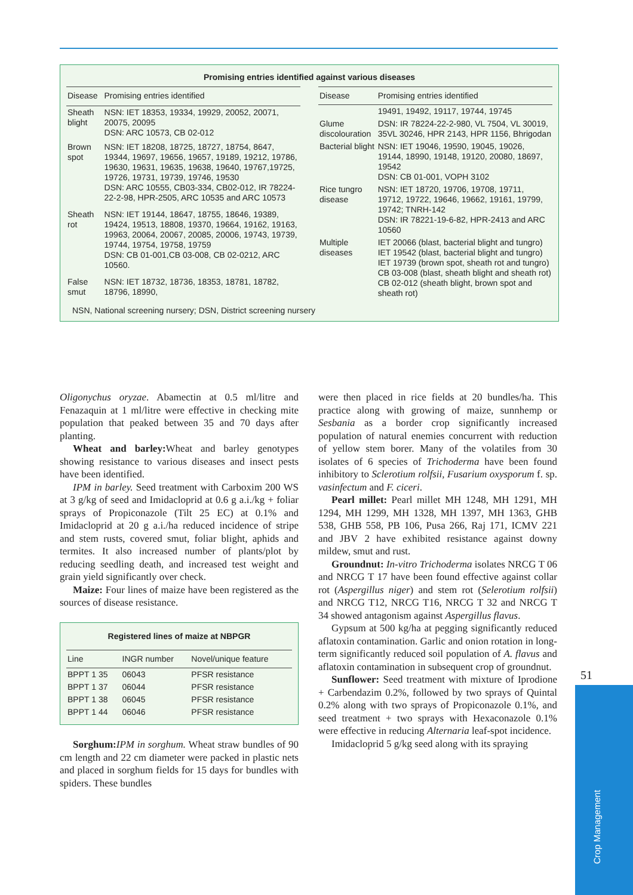Promising entries identified against various diseases
| Disease | Promising entries identified |
| --- | --- |
| Sheath blight | NSN: IET 18353, 19334, 19929, 20052, 20071, 20075, 20095 DSN: ARC 10573, CB 02-012 |
| Brown spot | NSN: IET 18208, 18725, 18727, 18754, 8647, 19344, 19697, 19656, 19657, 19189, 19212, 19786, 19630, 19631, 19635, 19638, 19640, 19767,19725, 19726, 19731, 19739, 19746, 19530 DSN: ARC 10555, CB03-334, CB02-012, IR 78224-22-2-98, HPR-2505, ARC 10535 and ARC 10573 |
| Sheath rot | NSN: IET 19144, 18647, 18755, 18646, 19389, 19424, 19513, 18808, 19370, 19664, 19162, 19163, 19963, 20064, 20067, 20085, 20006, 19743, 19739, 19744, 19754, 19758, 19759 DSN: CB 01-001,CB 03-008, CB 02-0212, ARC 10560. |
| False smut | NSN: IET 18732, 18736, 18353, 18781, 18782, 18796, 18990, |
| Disease | Promising entries identified |
| --- | --- |
| | 19491, 19492, 19117, 19744, 19745 |
| Glume discolouration | DSN: IR 78224-22-2-980, VL 7504, VL 30019, 35VL 30246, HPR 2143, HPR 1156, Bhrigodan |
| Bacterial blight | NSN: IET 19046, 19590, 19045, 19026, 19144, 18990, 19148, 19120, 20080, 18697, 19542 DSN: CB 01-001, VOPH 3102 |
| Rice tungro disease | NSN: IET 18720, 19706, 19708, 19711, 19712, 19722, 19646, 19662, 19161, 19799, 19742; TNRH-142 DSN: IR 78221-19-6-82, HPR-2413 and ARC 10560 |
| Multiple diseases | IET 20066 (blast, bacterial blight and tungro) IET 19542 (blast, bacterial blight and tungro) IET 19739 (brown spot, sheath rot and tungro) CB 03-008 (blast, sheath blight and sheath rot) CB 02-012 (sheath blight, brown spot and sheath rot) |
NSN, National screening nursery; DSN, District screening nursery
Oligonychus oryzae. Abamectin at 0.5 ml/litre and Fenazaquin at 1 ml/litre were effective in checking mite population that peaked between 35 and 70 days after planting.
Wheat and barley: Wheat and barley genotypes showing resistance to various diseases and insect pests have been identified.
IPM in barley. Seed treatment with Carboxim 200 WS at 3 g/kg of seed and Imidacloprid at 0.6 g a.i./kg + foliar sprays of Propiconazole (Tilt 25 EC) at 0.1% and Imidacloprid at 20 g a.i./ha reduced incidence of stripe and stem rusts, covered smut, foliar blight, aphids and termites. It also increased number of plants/plot by reducing seedling death, and increased test weight and grain yield significantly over check.
Maize: Four lines of maize have been registered as the sources of disease resistance.
Registered lines of maize at NBPGR
| Line | INGR number | Novel/unique feature |
| --- | --- | --- |
| BPPT 1 35 | 06043 | PFSR resistance |
| BPPT 1 37 | 06044 | PFSR resistance |
| BPPT 1 38 | 06045 | PFSR resistance |
| BPPT 1 44 | 06046 | PFSR resistance |
Sorghum: IPM in sorghum. Wheat straw bundles of 90 cm length and 22 cm diameter were packed in plastic nets and placed in sorghum fields for 15 days for bundles with spiders. These bundles
were then placed in rice fields at 20 bundles/ha. This practice along with growing of maize, sunnhemp or Sesbania as a border crop significantly increased population of natural enemies concurrent with reduction of yellow stem borer. Many of the volatiles from 30 isolates of 6 species of Trichoderma have been found inhibitory to Sclerotium rolfsii, Fusarium oxysporum f. sp. vasinfectum and F. ciceri.
Pearl millet: Pearl millet MH 1248, MH 1291, MH 1294, MH 1299, MH 1328, MH 1397, MH 1363, GHB 538, GHB 558, PB 106, Pusa 266, Raj 171, ICMV 221 and JBV 2 have exhibited resistance against downy mildew, smut and rust.
Groundnut: In-vitro Trichoderma isolates NRCG T 06 and NRCG T 17 have been found effective against collar rot (Aspergillus niger) and stem rot (Selerotium rolfsii) and NRCG T12, NRCG T16, NRCG T 32 and NRCG T 34 showed antagonism against Aspergillus flavus.
Gypsum at 500 kg/ha at pegging significantly reduced aflatoxin contamination. Garlic and onion rotation in long-term significantly reduced soil population of A. flavus and aflatoxin contamination in subsequent crop of groundnut.
Sunflower: Seed treatment with mixture of Iprodione + Carbendazim 0.2%, followed by two sprays of Quintal 0.2% along with two sprays of Propiconazole 0.1%, and seed treatment + two sprays with Hexaconazole 0.1% were effective in reducing Alternaria leaf-spot incidence.
Imidacloprid 5 g/kg seed along with its spraying
51
Crop Management